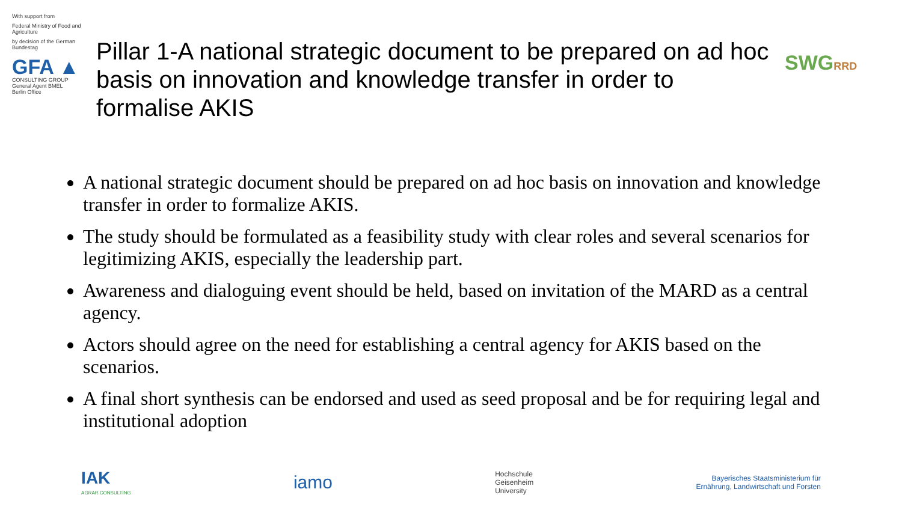With support from
Federal Ministry of Food and Agriculture
by decision of the German Bundestag
GFA ▲
CONSULTING GROUP
General Agent BMEL
Berlin Office
Pillar 1-A national strategic document to be prepared on ad hoc basis on innovation and knowledge transfer in order to formalise AKIS
SWGRRD
A national strategic document should be prepared on ad hoc basis on innovation and knowledge transfer in order to formalize AKIS.
The study should be formulated as a feasibility study with clear roles and several scenarios for legitimizing AKIS, especially the leadership part.
Awareness and dialoguing event should be held, based on invitation of the MARD as a central agency.
Actors should agree on the need for establishing a central agency for AKIS based on the scenarios.
A final short synthesis can be endorsed and used as seed proposal and be for requiring legal and institutional adoption
IAK
AGRAR CONSULTING
iamo
Hochschule
Geisenheim
University
Bayerisches Staatsministerium für
Ernährung, Landwirtschaft und Forsten